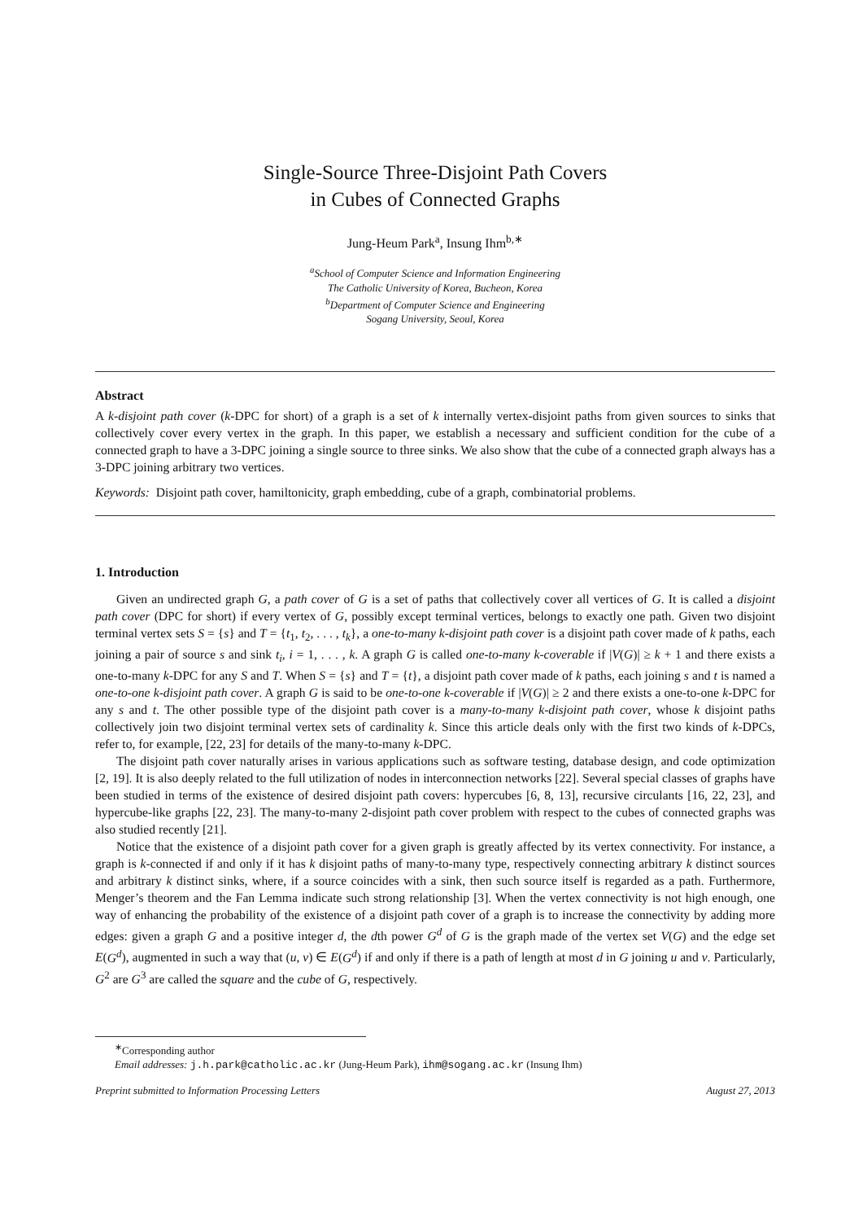Single-Source Three-Disjoint Path Covers
in Cubes of Connected Graphs
Jung-Heum Park<sup>a</sup>, Insung Ihm<sup>b,∗</sup>
<sup>a</sup> School of Computer Science and Information Engineering
The Catholic University of Korea, Bucheon, Korea
<sup>b</sup> Department of Computer Science and Engineering
Sogang University, Seoul, Korea
Abstract
A k-disjoint path cover (k-DPC for short) of a graph is a set of k internally vertex-disjoint paths from given sources to sinks that collectively cover every vertex in the graph. In this paper, we establish a necessary and sufficient condition for the cube of a connected graph to have a 3-DPC joining a single source to three sinks. We also show that the cube of a connected graph always has a 3-DPC joining arbitrary two vertices.
Keywords: Disjoint path cover, hamiltonicity, graph embedding, cube of a graph, combinatorial problems.
1. Introduction
Given an undirected graph G, a path cover of G is a set of paths that collectively cover all vertices of G. It is called a disjoint path cover (DPC for short) if every vertex of G, possibly except terminal vertices, belongs to exactly one path. Given two disjoint terminal vertex sets S = {s} and T = {t<sub>1</sub>, t<sub>2</sub>, . . . , t<sub>k</sub>}, a one-to-many k-disjoint path cover is a disjoint path cover made of k paths, each joining a pair of source s and sink t<sub>i</sub>, i = 1, . . . , k. A graph G is called one-to-many k-coverable if |V(G)| ≥ k + 1 and there exists a one-to-many k-DPC for any S and T. When S = {s} and T = {t}, a disjoint path cover made of k paths, each joining s and t is named a one-to-one k-disjoint path cover. A graph G is said to be one-to-one k-coverable if |V(G)| ≥ 2 and there exists a one-to-one k-DPC for any s and t. The other possible type of the disjoint path cover is a many-to-many k-disjoint path cover, whose k disjoint paths collectively join two disjoint terminal vertex sets of cardinality k. Since this article deals only with the first two kinds of k-DPCs, refer to, for example, [22, 23] for details of the many-to-many k-DPC.
The disjoint path cover naturally arises in various applications such as software testing, database design, and code optimization [2, 19]. It is also deeply related to the full utilization of nodes in interconnection networks [22]. Several special classes of graphs have been studied in terms of the existence of desired disjoint path covers: hypercubes [6, 8, 13], recursive circulants [16, 22, 23], and hypercube-like graphs [22, 23]. The many-to-many 2-disjoint path cover problem with respect to the cubes of connected graphs was also studied recently [21].
Notice that the existence of a disjoint path cover for a given graph is greatly affected by its vertex connectivity. For instance, a graph is k-connected if and only if it has k disjoint paths of many-to-many type, respectively connecting arbitrary k distinct sources and arbitrary k distinct sinks, where, if a source coincides with a sink, then such source itself is regarded as a path. Furthermore, Menger’s theorem and the Fan Lemma indicate such strong relationship [3]. When the vertex connectivity is not high enough, one way of enhancing the probability of the existence of a disjoint path cover of a graph is to increase the connectivity by adding more edges: given a graph G and a positive integer d, the dth power G<sup>d</sup> of G is the graph made of the vertex set V(G) and the edge set E(G<sup>d</sup>), augmented in such a way that (u, v) ∈ E(G<sup>d</sup>) if and only if there is a path of length at most d in G joining u and v. Particularly, G<sup>2</sup> are G<sup>3</sup> are called the square and the cube of G, respectively.
<sup>∗</sup>Corresponding author
Email addresses: j.h.park@catholic.ac.kr (Jung-Heum Park), ihm@sogang.ac.kr (Insung Ihm)
Preprint submitted to Information Processing Letters August 27, 2013